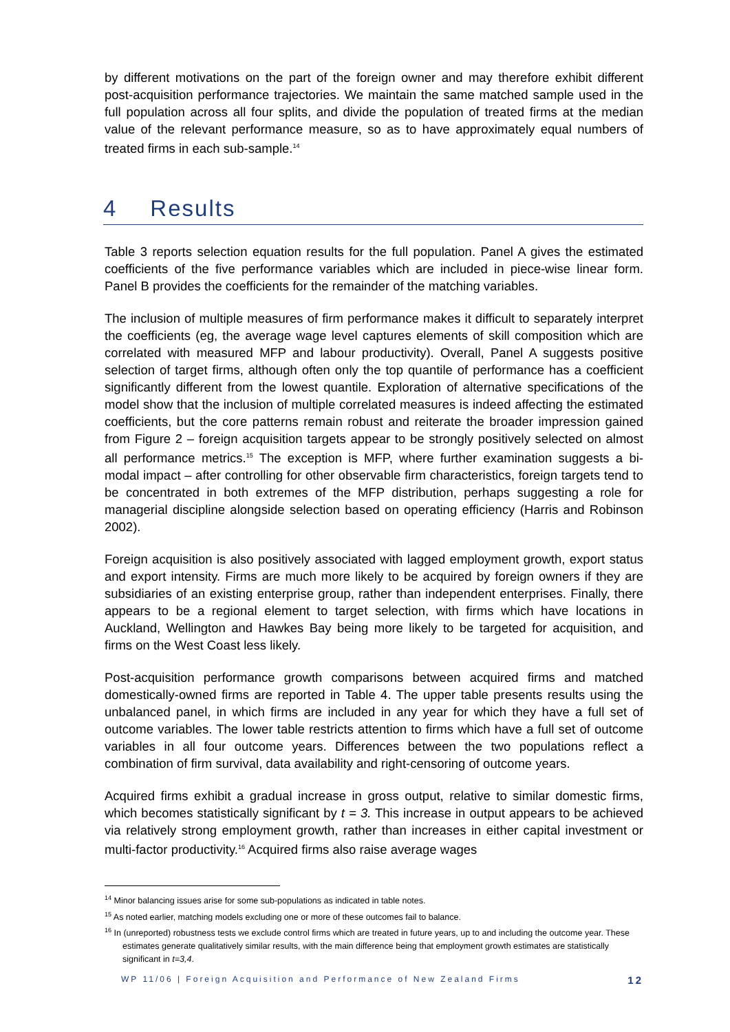by different motivations on the part of the foreign owner and may therefore exhibit different post-acquisition performance trajectories. We maintain the same matched sample used in the full population across all four splits, and divide the population of treated firms at the median value of the relevant performance measure, so as to have approximately equal numbers of treated firms in each sub-sample.<sup>14</sup>
4 Results
Table 3 reports selection equation results for the full population. Panel A gives the estimated coefficients of the five performance variables which are included in piece-wise linear form. Panel B provides the coefficients for the remainder of the matching variables.
The inclusion of multiple measures of firm performance makes it difficult to separately interpret the coefficients (eg, the average wage level captures elements of skill composition which are correlated with measured MFP and labour productivity). Overall, Panel A suggests positive selection of target firms, although often only the top quantile of performance has a coefficient significantly different from the lowest quantile. Exploration of alternative specifications of the model show that the inclusion of multiple correlated measures is indeed affecting the estimated coefficients, but the core patterns remain robust and reiterate the broader impression gained from Figure 2 – foreign acquisition targets appear to be strongly positively selected on almost all performance metrics.<sup>15</sup> The exception is MFP, where further examination suggests a bi-modal impact – after controlling for other observable firm characteristics, foreign targets tend to be concentrated in both extremes of the MFP distribution, perhaps suggesting a role for managerial discipline alongside selection based on operating efficiency (Harris and Robinson 2002).
Foreign acquisition is also positively associated with lagged employment growth, export status and export intensity. Firms are much more likely to be acquired by foreign owners if they are subsidiaries of an existing enterprise group, rather than independent enterprises. Finally, there appears to be a regional element to target selection, with firms which have locations in Auckland, Wellington and Hawkes Bay being more likely to be targeted for acquisition, and firms on the West Coast less likely.
Post-acquisition performance growth comparisons between acquired firms and matched domestically-owned firms are reported in Table 4. The upper table presents results using the unbalanced panel, in which firms are included in any year for which they have a full set of outcome variables. The lower table restricts attention to firms which have a full set of outcome variables in all four outcome years. Differences between the two populations reflect a combination of firm survival, data availability and right-censoring of outcome years.
Acquired firms exhibit a gradual increase in gross output, relative to similar domestic firms, which becomes statistically significant by t = 3. This increase in output appears to be achieved via relatively strong employment growth, rather than increases in either capital investment or multi-factor productivity.<sup>16</sup> Acquired firms also raise average wages
<sup>14</sup> Minor balancing issues arise for some sub-populations as indicated in table notes.
<sup>15</sup> As noted earlier, matching models excluding one or more of these outcomes fail to balance.
<sup>16</sup> In (unreported) robustness tests we exclude control firms which are treated in future years, up to and including the outcome year. These estimates generate qualitatively similar results, with the main difference being that employment growth estimates are statistically significant in t=3,4.
WP 11/06 | Foreign Acquisition and Performance of New Zealand Firms 12